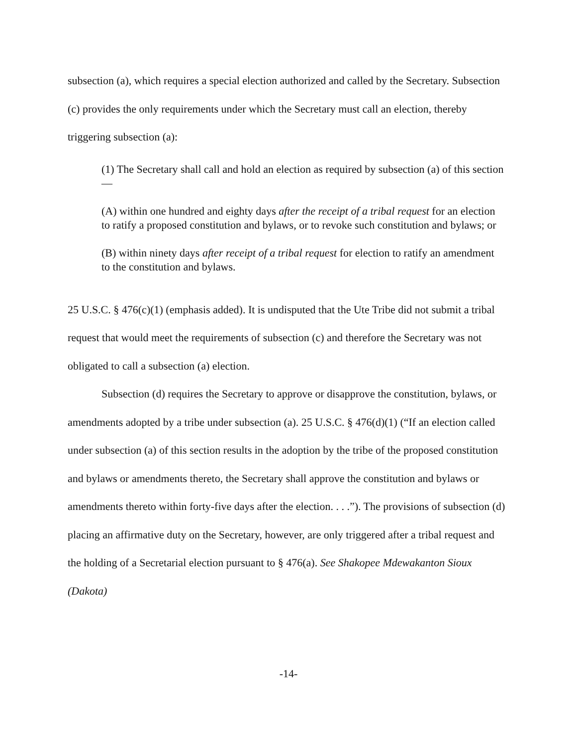subsection (a), which requires a special election authorized and called by the Secretary. Subsection (c) provides the only requirements under which the Secretary must call an election, thereby triggering subsection (a):
(1) The Secretary shall call and hold an election as required by subsection (a) of this section—
(A) within one hundred and eighty days after the receipt of a tribal request for an election to ratify a proposed constitution and bylaws, or to revoke such constitution and bylaws; or
(B) within ninety days after receipt of a tribal request for election to ratify an amendment to the constitution and bylaws.
25 U.S.C. § 476(c)(1) (emphasis added). It is undisputed that the Ute Tribe did not submit a tribal request that would meet the requirements of subsection (c) and therefore the Secretary was not obligated to call a subsection (a) election.
Subsection (d) requires the Secretary to approve or disapprove the constitution, bylaws, or amendments adopted by a tribe under subsection (a). 25 U.S.C. § 476(d)(1) (“If an election called under subsection (a) of this section results in the adoption by the tribe of the proposed constitution and bylaws or amendments thereto, the Secretary shall approve the constitution and bylaws or amendments thereto within forty-five days after the election. . . .”). The provisions of subsection (d) placing an affirmative duty on the Secretary, however, are only triggered after a tribal request and the holding of a Secretarial election pursuant to § 476(a). See Shakopee Mdewakanton Sioux (Dakota)
-14-